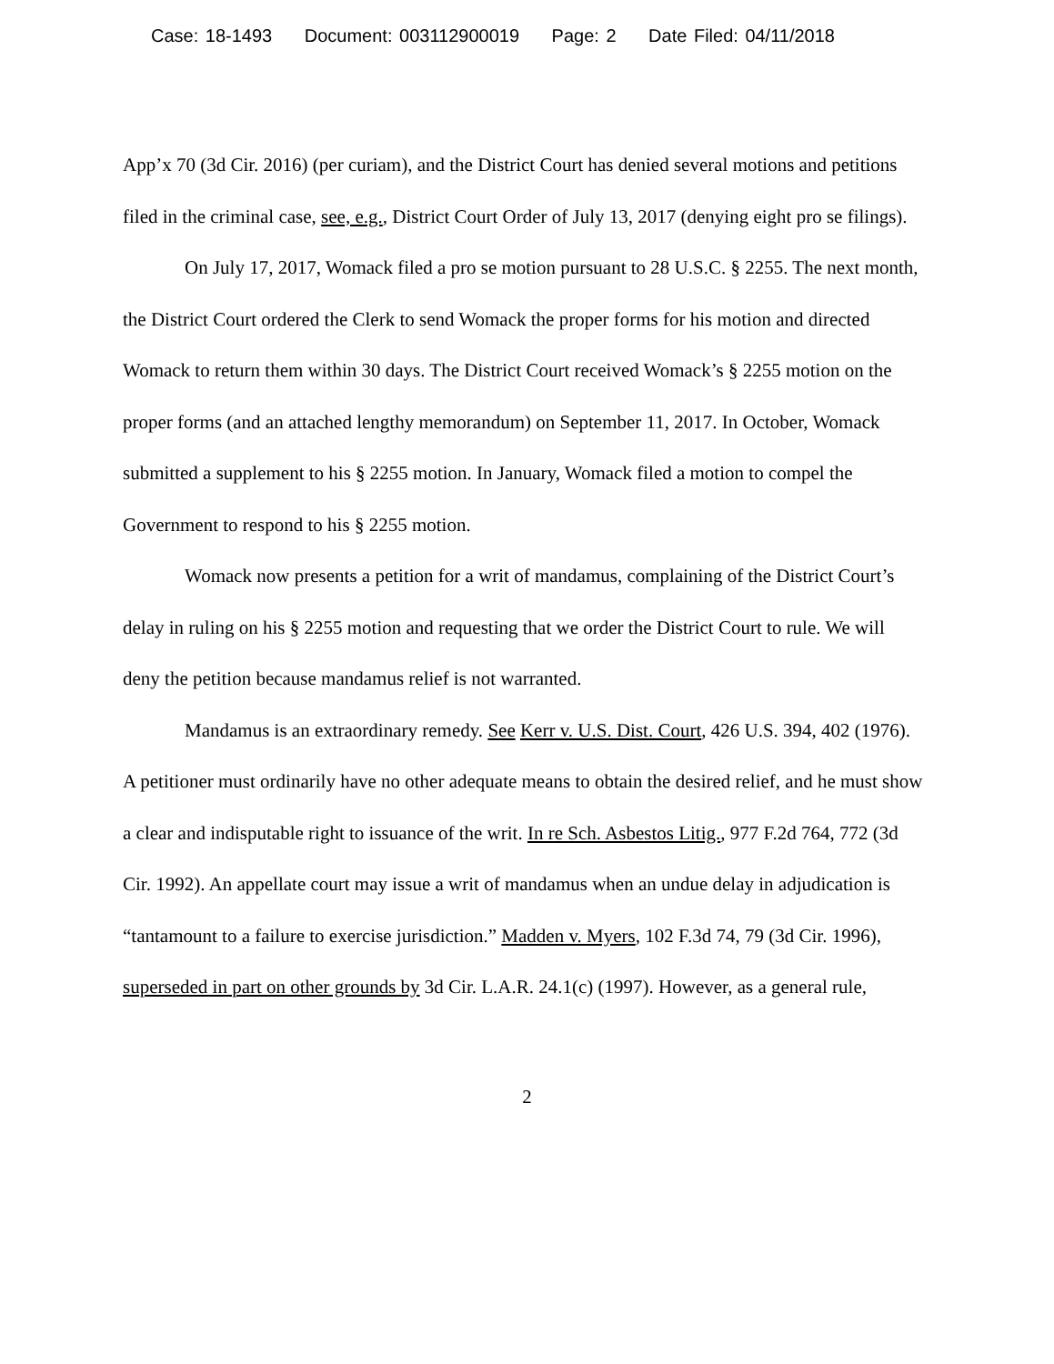Case: 18-1493 Document: 003112900019 Page: 2 Date Filed: 04/11/2018
App’x 70 (3d Cir. 2016) (per curiam), and the District Court has denied several motions and petitions filed in the criminal case, see, e.g., District Court Order of July 13, 2017 (denying eight pro se filings).
On July 17, 2017, Womack filed a pro se motion pursuant to 28 U.S.C. § 2255. The next month, the District Court ordered the Clerk to send Womack the proper forms for his motion and directed Womack to return them within 30 days. The District Court received Womack’s § 2255 motion on the proper forms (and an attached lengthy memorandum) on September 11, 2017. In October, Womack submitted a supplement to his § 2255 motion. In January, Womack filed a motion to compel the Government to respond to his § 2255 motion.
Womack now presents a petition for a writ of mandamus, complaining of the District Court’s delay in ruling on his § 2255 motion and requesting that we order the District Court to rule. We will deny the petition because mandamus relief is not warranted.
Mandamus is an extraordinary remedy. See Kerr v. U.S. Dist. Court, 426 U.S. 394, 402 (1976). A petitioner must ordinarily have no other adequate means to obtain the desired relief, and he must show a clear and indisputable right to issuance of the writ. In re Sch. Asbestos Litig., 977 F.2d 764, 772 (3d Cir. 1992). An appellate court may issue a writ of mandamus when an undue delay in adjudication is “tantamount to a failure to exercise jurisdiction.” Madden v. Myers, 102 F.3d 74, 79 (3d Cir. 1996), superseded in part on other grounds by 3d Cir. L.A.R. 24.1(c) (1997). However, as a general rule,
2